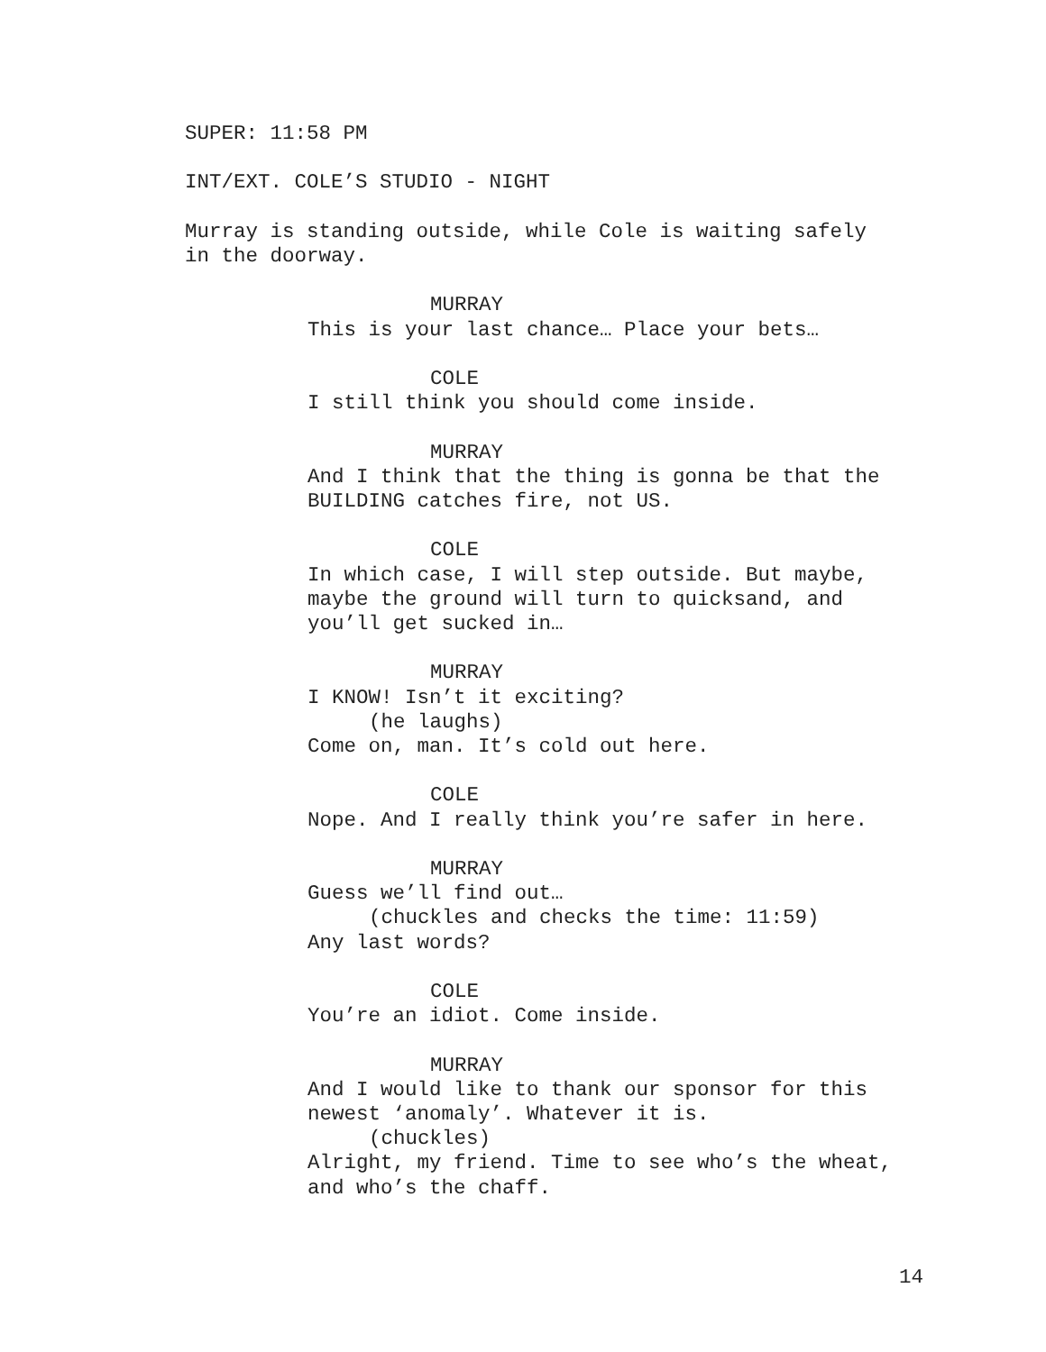SUPER: 11:58 PM
INT/EXT. COLE’S STUDIO - NIGHT
Murray is standing outside, while Cole is waiting safely in the doorway.
MURRAY
This is your last chance… Place your bets…
COLE
I still think you should come inside.
MURRAY
And I think that the thing is gonna be that the BUILDING catches fire, not US.
COLE
In which case, I will step outside. But maybe, maybe the ground will turn to quicksand, and you’ll get sucked in…
MURRAY
I KNOW! Isn’t it exciting?
(he laughs)
Come on, man. It’s cold out here.
COLE
Nope. And I really think you’re safer in here.
MURRAY
Guess we’ll find out…
(chuckles and checks the time: 11:59)
Any last words?
COLE
You’re an idiot. Come inside.
MURRAY
And I would like to thank our sponsor for this newest ‘anomaly’. Whatever it is.
(chuckles)
Alright, my friend. Time to see who’s the wheat, and who’s the chaff.
14